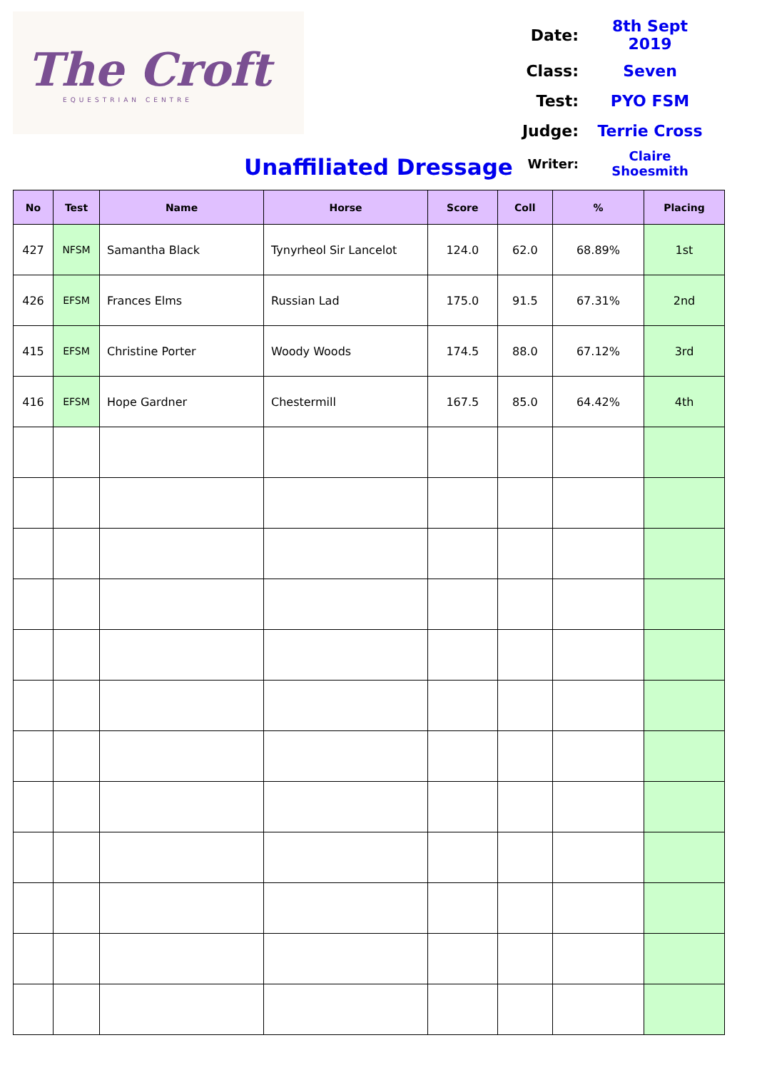The Croft
EQUESTRIAN CENTRE
| Date: | 8th Sept 2019 |
| Class: | Seven |
| Test: | PYO FSM |
| Judge: | Terrie Cross |
| Writer: | Claire Shoesmith |
Unaffiliated Dressage
| No | Test | Name | Horse | Score | Coll | % | Placing |
| --- | --- | --- | --- | --- | --- | --- | --- |
| 427 | NFSM | Samantha Black | Tynyrheol Sir Lancelot | 124.0 | 62.0 | 68.89% | 1st |
| 426 | EFSM | Frances Elms | Russian Lad | 175.0 | 91.5 | 67.31% | 2nd |
| 415 | EFSM | Christine Porter | Woody Woods | 174.5 | 88.0 | 67.12% | 3rd |
| 416 | EFSM | Hope Gardner | Chestermill | 167.5 | 85.0 | 64.42% | 4th |